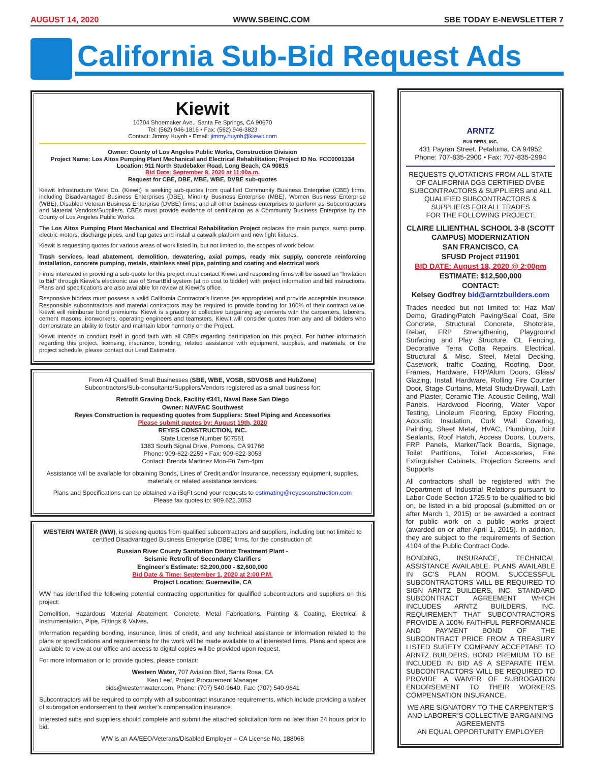AUGUST 14, 2020 WWW.SBEINC.COM SBE TODAY E-NEWSLETTER 7
California Sub-Bid Request Ads
Kiewit
10704 Shoemaker Ave., Santa Fe Springs, CA 90670
Tel: (562) 946-1816 • Fax: (562) 946-3823
Contact: Jimmy Huynh • Email: jimmy.huynh@kiewit.com
Owner: County of Los Angeles Public Works, Construction Division
Project Name: Los Altos Pumping Plant Mechanical and Electrical Rehabilitation; Project ID No. FCC0001334
Location: 911 North Studebaker Road, Long Beach, CA 90815
Bid Date: September 8, 2020 at 11:00a.m.
Request for CBE, DBE, MBE, WBE, DVBE sub-quotes
Kiewit Infrastructure West Co. (Kiewit) is seeking sub-quotes from qualified Community Business Enterprise (CBE) firms, including Disadvantaged Business Enterprises (DBE), Minority Business Enterprise (MBE), Women Business Enterprise (WBE), Disabled Veteran Business Enterprise (DVBE) firms; and all other business enterprises to perform as Subcontractors and Material Vendors/Suppliers. CBEs must provide evidence of certification as a Community Business Enterprise by the County of Los Angeles Public Works.
The Los Altos Pumping Plant Mechanical and Electrical Rehabilitation Project replaces the main pumps, sump pump, electric motors, discharge pipes, and flap gates and install a catwalk platform and new light fixtures.
Kiewit is requesting quotes for various areas of work listed in, but not limited to, the scopes of work below:
Trash services, lead abatement, demolition, dewatering, axial pumps, ready mix supply, concrete reinforcing installation, concrete pumping, metals, stainless steel pipe, painting and coating and electrical work
Firms interested in providing a sub-quote for this project must contact Kiewit and responding firms will be issued an “Invitation to Bid” through Kiewit’s electronic use of SmartBid system (at no cost to bidder) with project information and bid instructions. Plans and specifications are also available for review at Kiewit’s office.
Responsive bidders must possess a valid California Contractor’s license (as appropriate) and provide acceptable insurance. Responsible subcontractors and material contractors may be required to provide bonding for 100% of their contract value. Kiewit will reimburse bond premiums. Kiewit is signatory to collective bargaining agreements with the carpenters, laborers, cement masons, ironworkers, operating engineers and teamsters. Kiewit will consider quotes from any and all bidders who demonstrate an ability to foster and maintain labor harmony on the Project.
Kiewit intends to conduct itself in good faith with all CBEs regarding participation on this project. For further information regarding this project, licensing, insurance, bonding, related assistance with equipment, supplies, and materials, or the project schedule, please contact our Lead Estimator.
From All Qualified Small Businesses (SBE, WBE, VOSB, SDVOSB and HubZone)
Subcontractors/Sub-consultants/Suppliers/Vendors registered as a small business for:
Retrofit Graving Dock, Facility #341, Naval Base San Diego
Owner: NAVFAC Southwest
Reyes Construction is requesting quotes from Suppliers: Steel Piping and Accessories
Please submit quotes by: August 19th, 2020
REYES CONSTRUCTION, INC.
State License Number 507561
1383 South Signal Drive, Pomona, CA 91766
Phone: 909-622-2259 • Fax: 909-622-3053
Contact: Brenda Martinez Mon-Fri 7am-4pm
Assistance will be available for obtaining Bonds, Lines of Credit,and/or Insurance, necessary equipment, supplies, materials or related assistance services.
Plans and Specifications can be obtained via iSqFt send your requests to estimating@reyesconstruction.com
Please fax quotes to: 909.622.3053
WESTERN WATER (WW), is seeking quotes from qualified subcontractors and suppliers, including but not limited to certified Disadvantaged Business Enterprise (DBE) firms, for the construction of:
Russian River County Sanitation District Treatment Plant -
Seismic Retrofit of Secondary Clarifiers
Engineer’s Estimate: $2,200,000 - $2,600,000
Bid Date & Time: September 1, 2020 at 2:00 P.M.
Project Location: Guerneville, CA
WW has identified the following potential contracting opportunities for qualified subcontractors and suppliers on this project:
Demolition, Hazardous Material Abatement, Concrete, Metal Fabrications, Painting & Coating, Electrical & Instrumentation, Pipe, Fittings & Valves.
Information regarding bonding, insurance, lines of credit, and any technical assistance or information related to the plans or specifications and requirements for the work will be made available to all interested firms. Plans and specs are available to view at our office and access to digital copies will be provided upon request.
For more information or to provide quotes, please contact:
Western Water, 707 Aviation Blvd, Santa Rosa, CA
Ken Leef, Project Procurement Manager
bids@westernwater.com, Phone: (707) 540-9640, Fax: (707) 540-9641
Subcontractors will be required to comply with all subcontract insurance requirements, which include providing a waiver of subrogation endorsement to their worker’s compensation insurance.
Interested subs and suppliers should complete and submit the attached solicitation form no later than 24 hours prior to bid.
WW is an AA/EEO/Veterans/Disabled Employer – CA License No. 188068
ARNTZ
BUILDERS, INC.
431 Payran Street, Petaluma, CA 94952
Phone: 707-835-2900 • Fax: 707-835-2994
REQUESTS QUOTATIONS FROM ALL STATE OF CALIFORNIA DGS CERTIFIED DVBE SUBCONTRACTORS & SUPPLIERS and ALL QUALIFIED SUBCONTRACTORS & SUPPLIERS FOR ALL TRADES
FOR THE FOLLOWING PROJECT:
CLAIRE LILIENTHAL SCHOOL 3-8 (SCOTT CAMPUS) MODERNIZATION
SAN FRANCISCO, CA
SFUSD Project #11901
BID DATE: August 18, 2020 @ 2:00pm
ESTIMATE: $12,500,000
CONTACT:
Kelsey Godfrey bid@arntzbuilders.com
Trades needed but not limited to: Haz Mat/ Demo, Grading/Patch Paving/Seal Coat, Site Concrete, Structural Concrete, Shotcrete, Rebar, FRP Strengthening, Playground Surfacing and Play Structure, CL Fencing, Decorative Terra Cotta Repairs, Electrical, Structural & Misc. Steel, Metal Decking, Casework, traffic Coating, Roofing, Door, Frames, Hardware, FRP/Alum Doors, Glass/ Glazing, Install Hardware, Rolling Fire Counter Door, Stage Curtains, Metal Studs/Drywall, Lath and Plaster, Ceramic Tile, Acoustic Ceiling, Wall Panels, Hardwood Flooring, Water Vapor Testing, Linoleum Flooring, Epoxy Flooring, Acoustic Insulation, Cork Wall Covering, Painting, Sheet Metal, HVAC, Plumbing, Joint Sealants, Roof Hatch, Access Doors, Louvers, FRP Panels, Marker/Tack Boards, Signage, Toilet Partitions, Toilet Accessories, Fire Extinguisher Cabinets, Projection Screens and Supports
All contractors shall be registered with the Department of Industrial Relations pursuant to Labor Code Section 1725.5 to be qualified to bid on, be listed in a bid proposal (submitted on or after March 1, 2015) or be awarded a contract for public work on a public works project (awarded on or after April 1, 2015). In addition, they are subject to the requirements of Section 4104 of the Public Contract Code.
BONDING, INSURANCE, TECHNICAL ASSISTANCE AVAILABLE. PLANS AVAILABLE IN GC’S PLAN ROOM. SUCCESSFUL SUBCONTRACTORS WILL BE REQUIRED TO SIGN ARNTZ BUILDERS, INC. STANDARD SUBCONTRACT AGREEMENT WHICH INCLUDES ARNTZ BUILDERS, INC. REQUIREMENT THAT SUBCONTRACTORS PROVIDE A 100% FAITHFUL PERFORMANCE AND PAYMENT BOND OF THE SUBCONTRACT PRICE FROM A TREASURY LISTED SURETY COMPANY ACCEPTABE TO ARNTZ BUILDERS. BOND PREMIUM TO BE INCLUDED IN BID AS A SEPARATE ITEM. SUBCONTRACTORS WILL BE REQUIRED TO PROVIDE A WAIVER OF SUBROGATION ENDORSEMENT TO THEIR WORKERS COMPENSATION INSURANCE.
WE ARE SIGNATORY TO THE CARPENTER’S AND LABORER’S COLLECTIVE BARGAINING AGREEMENTS
AN EQUAL OPPORTUNITY EMPLOYER